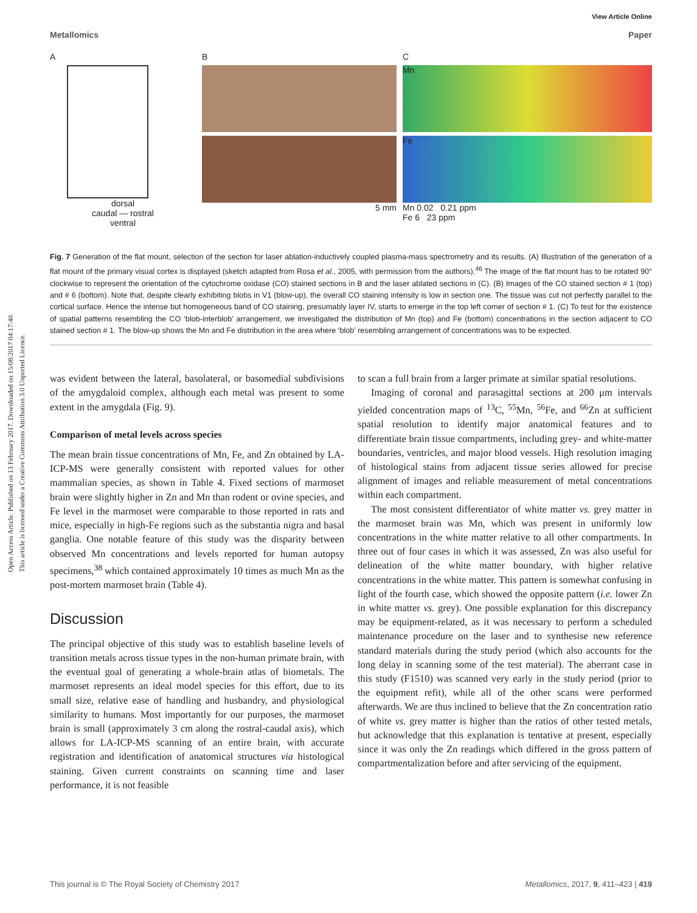Open Access Article. Published on 13 February 2017. Downloaded on 15/08/2017 04:17:40.
This article is licensed under a Creative Commons Attribution 3.0 Unported Licence.
View Article Online
Metallomics Paper
A
dorsal
caudal — rostral
ventral
B
5 mm
C
Mn
Fe
Mn 0.02 0.21 ppm
Fe 6 23 ppm
Fig. 7 Generation of the flat mount, selection of the section for laser ablation-inductively coupled plasma-mass spectrometry and its results. (A) Illustration of the generation of a flat mount of the primary visual cortex is displayed (sketch adapted from Rosa et al., 2005, with permission from the authors).<sup>46</sup> The image of the flat mount has to be rotated 90° clockwise to represent the orientation of the cytochrome oxidase (CO) stained sections in B and the laser ablated sections in (C). (B) Images of the CO stained section # 1 (top) and # 6 (bottom). Note that, despite clearly exhibiting blobs in V1 (blow-up), the overall CO staining intensity is low in section one. The tissue was cut not perfectly parallel to the cortical surface. Hence the intense but homogeneous band of CO staining, presumably layer IV, starts to emerge in the top left corner of section # 1. (C) To test for the existence of spatial patterns resembling the CO ‘blob-interblob’ arrangement, we investigated the distribution of Mn (top) and Fe (bottom) concentrations in the section adjacent to CO stained section # 1. The blow-up shows the Mn and Fe distribution in the area where ‘blob’ resembling arrangement of concentrations was to be expected.
was evident between the lateral, basolateral, or basomedial subdivisions of the amygdaloid complex, although each metal was present to some extent in the amygdala (Fig. 9).
Comparison of metal levels across species
The mean brain tissue concentrations of Mn, Fe, and Zn obtained by LA-ICP-MS were generally consistent with reported values for other mammalian species, as shown in Table 4. Fixed sections of marmoset brain were slightly higher in Zn and Mn than rodent or ovine species, and Fe level in the marmoset were comparable to those reported in rats and mice, especially in high-Fe regions such as the substantia nigra and basal ganglia. One notable feature of this study was the disparity between observed Mn concentrations and levels reported for human autopsy specimens,<sup>38</sup> which contained approximately 10 times as much Mn as the post-mortem marmoset brain (Table 4).
Discussion
The principal objective of this study was to establish baseline levels of transition metals across tissue types in the non-human primate brain, with the eventual goal of generating a whole-brain atlas of biometals. The marmoset represents an ideal model species for this effort, due to its small size, relative ease of handling and husbandry, and physiological similarity to humans. Most importantly for our purposes, the marmoset brain is small (approximately 3 cm along the rostral-caudal axis), which allows for LA-ICP-MS scanning of an entire brain, with accurate registration and identification of anatomical structures via histological staining. Given current constraints on scanning time and laser performance, it is not feasible
to scan a full brain from a larger primate at similar spatial resolutions.
Imaging of coronal and parasagittal sections at 200 μm intervals yielded concentration maps of <sup>13</sup>C, <sup>55</sup>Mn, <sup>56</sup>Fe, and <sup>66</sup>Zn at sufficient spatial resolution to identify major anatomical features and to differentiate brain tissue compartments, including grey- and white-matter boundaries, ventricles, and major blood vessels. High resolution imaging of histological stains from adjacent tissue series allowed for precise alignment of images and reliable measurement of metal concentrations within each compartment.
The most consistent differentiator of white matter vs. grey matter in the marmoset brain was Mn, which was present in uniformly low concentrations in the white matter relative to all other compartments. In three out of four cases in which it was assessed, Zn was also useful for delineation of the white matter boundary, with higher relative concentrations in the white matter. This pattern is somewhat confusing in light of the fourth case, which showed the opposite pattern (i.e. lower Zn in white matter vs. grey). One possible explanation for this discrepancy may be equipment-related, as it was necessary to perform a scheduled maintenance procedure on the laser and to synthesise new reference standard materials during the study period (which also accounts for the long delay in scanning some of the test material). The aberrant case in this study (F1510) was scanned very early in the study period (prior to the equipment refit), while all of the other scans were performed afterwards. We are thus inclined to believe that the Zn concentration ratio of white vs. grey matter is higher than the ratios of other tested metals, but acknowledge that this explanation is tentative at present, especially since it was only the Zn readings which differed in the gross pattern of compartmentalization before and after servicing of the equipment.
This journal is © The Royal Society of Chemistry 2017 Metallomics, 2017, 9, 411–423 | 419